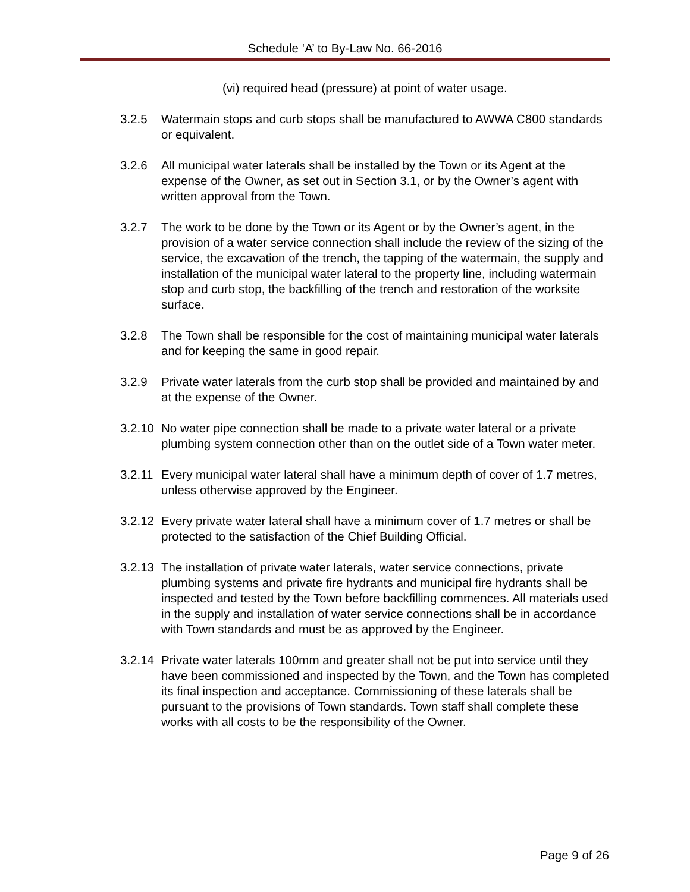Schedule ‘A’ to By-Law No. 66-2016
(vi) required head (pressure) at point of water usage.
3.2.5 Watermain stops and curb stops shall be manufactured to AWWA C800 standards or equivalent.
3.2.6 All municipal water laterals shall be installed by the Town or its Agent at the expense of the Owner, as set out in Section 3.1, or by the Owner’s agent with written approval from the Town.
3.2.7 The work to be done by the Town or its Agent or by the Owner’s agent, in the provision of a water service connection shall include the review of the sizing of the service, the excavation of the trench, the tapping of the watermain, the supply and installation of the municipal water lateral to the property line, including watermain stop and curb stop, the backfilling of the trench and restoration of the worksite surface.
3.2.8 The Town shall be responsible for the cost of maintaining municipal water laterals and for keeping the same in good repair.
3.2.9 Private water laterals from the curb stop shall be provided and maintained by and at the expense of the Owner.
3.2.10
No water pipe connection shall be made to a private water lateral or a private plumbing system connection other than on the outlet side of a Town water meter.
3.2.11
Every municipal water lateral shall have a minimum depth of cover of 1.7 metres, unless otherwise approved by the Engineer.
3.2.12
Every private water lateral shall have a minimum cover of 1.7 metres or shall be protected to the satisfaction of the Chief Building Official.
3.2.13
The installation of private water laterals, water service connections, private plumbing systems and private fire hydrants and municipal fire hydrants shall be inspected and tested by the Town before backfilling commences. All materials used in the supply and installation of water service connections shall be in accordance with Town standards and must be as approved by the Engineer.
3.2.14
Private water laterals 100mm and greater shall not be put into service until they have been commissioned and inspected by the Town, and the Town has completed its final inspection and acceptance. Commissioning of these laterals shall be pursuant to the provisions of Town standards. Town staff shall complete these works with all costs to be the responsibility of the Owner.
Page 9 of 26